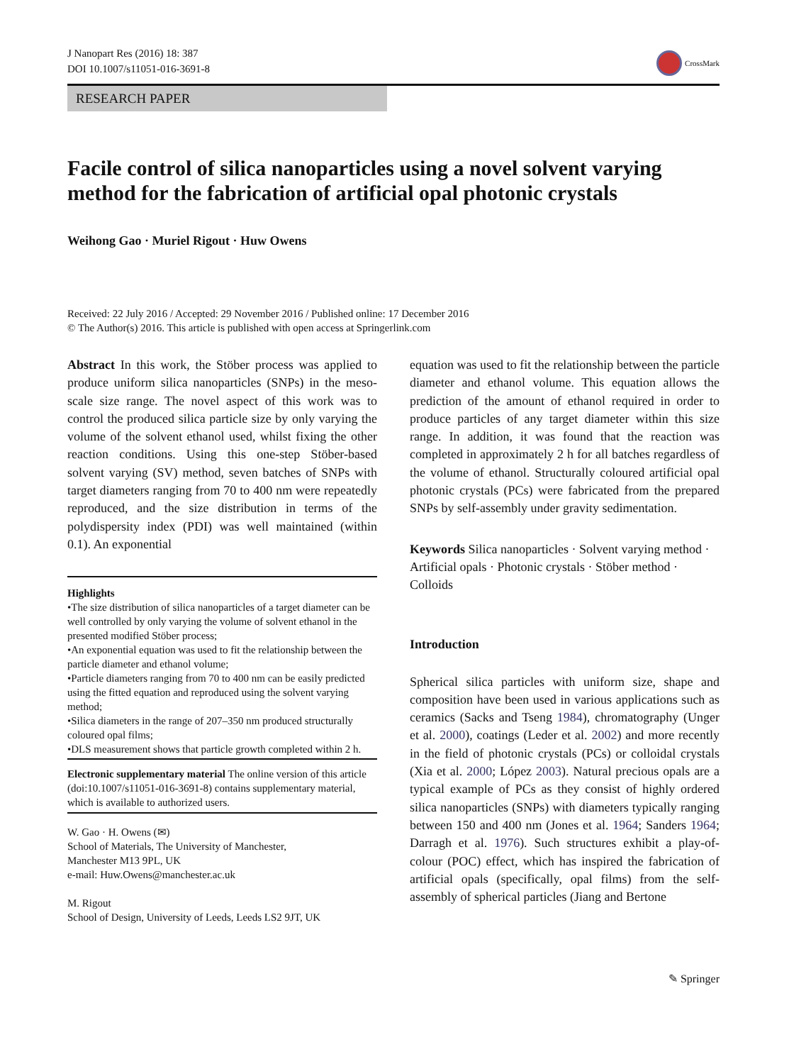J Nanopart Res (2016) 18: 387
DOI 10.1007/s11051-016-3691-8
CrossMark
RESEARCH PAPER
Facile control of silica nanoparticles using a novel solvent varying method for the fabrication of artificial opal photonic crystals
Weihong Gao · Muriel Rigout · Huw Owens
Received: 22 July 2016 / Accepted: 29 November 2016 / Published online: 17 December 2016
© The Author(s) 2016. This article is published with open access at Springerlink.com
Abstract In this work, the Stöber process was applied to produce uniform silica nanoparticles (SNPs) in the meso-scale size range. The novel aspect of this work was to control the produced silica particle size by only varying the volume of the solvent ethanol used, whilst fixing the other reaction conditions. Using this one-step Stöber-based solvent varying (SV) method, seven batches of SNPs with target diameters ranging from 70 to 400 nm were repeatedly reproduced, and the size distribution in terms of the polydispersity index (PDI) was well maintained (within 0.1). An exponential
Highlights
•The size distribution of silica nanoparticles of a target diameter can be well controlled by only varying the volume of solvent ethanol in the presented modified Stöber process;
•An exponential equation was used to fit the relationship between the particle diameter and ethanol volume;
•Particle diameters ranging from 70 to 400 nm can be easily predicted using the fitted equation and reproduced using the solvent varying method;
•Silica diameters in the range of 207–350 nm produced structurally coloured opal films;
•DLS measurement shows that particle growth completed within 2 h.
Electronic supplementary material The online version of this article (doi:10.1007/s11051-016-3691-8) contains supplementary material, which is available to authorized users.
W. Gao · H. Owens (✉)
School of Materials, The University of Manchester,
Manchester M13 9PL, UK
e-mail: Huw.Owens@manchester.ac.uk
M. Rigout
School of Design, University of Leeds, Leeds LS2 9JT, UK
equation was used to fit the relationship between the particle diameter and ethanol volume. This equation allows the prediction of the amount of ethanol required in order to produce particles of any target diameter within this size range. In addition, it was found that the reaction was completed in approximately 2 h for all batches regardless of the volume of ethanol. Structurally coloured artificial opal photonic crystals (PCs) were fabricated from the prepared SNPs by self-assembly under gravity sedimentation.
Keywords Silica nanoparticles · Solvent varying method · Artificial opals · Photonic crystals · Stöber method · Colloids
Introduction
Spherical silica particles with uniform size, shape and composition have been used in various applications such as ceramics (Sacks and Tseng 1984), chromatography (Unger et al. 2000), coatings (Leder et al. 2002) and more recently in the field of photonic crystals (PCs) or colloidal crystals (Xia et al. 2000; López 2003). Natural precious opals are a typical example of PCs as they consist of highly ordered silica nanoparticles (SNPs) with diameters typically ranging between 150 and 400 nm (Jones et al. 1964; Sanders 1964; Darragh et al. 1976). Such structures exhibit a play-of-colour (POC) effect, which has inspired the fabrication of artificial opals (specifically, opal films) from the self-assembly of spherical particles (Jiang and Bertone
✎ Springer